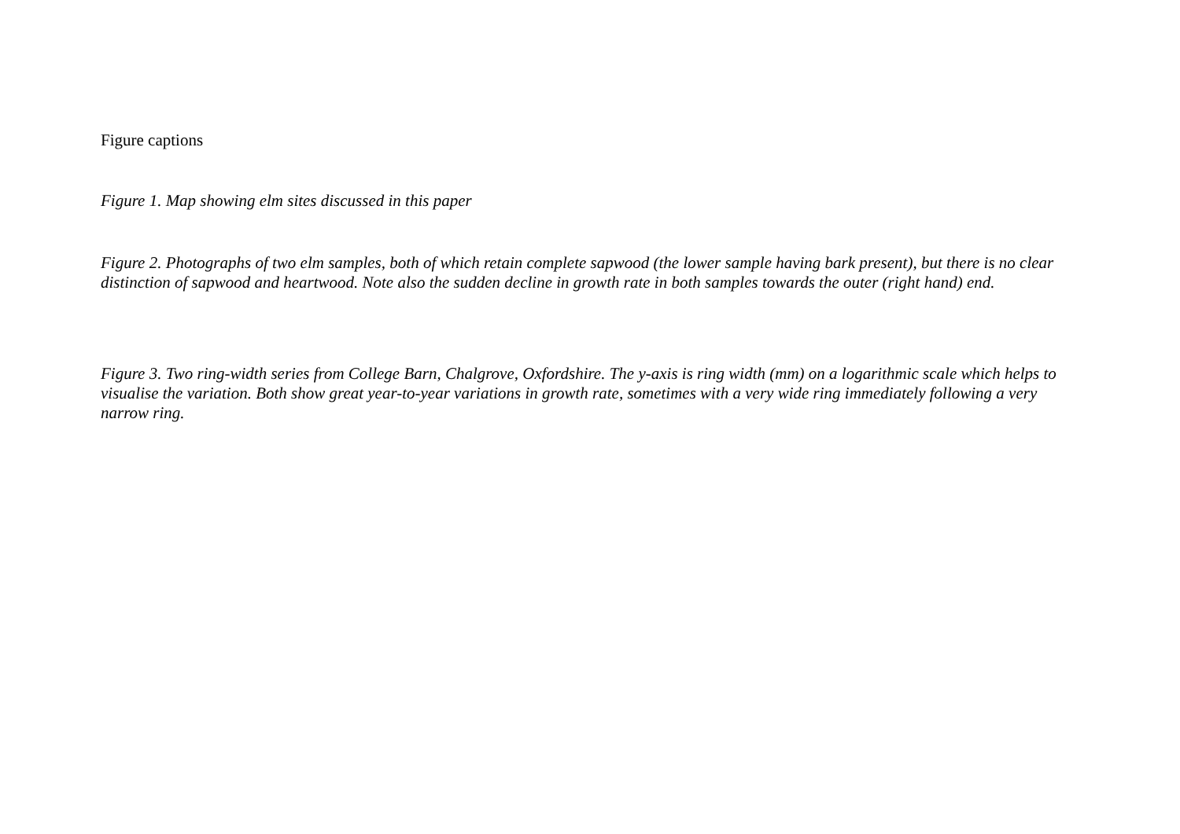Figure captions
Figure 1. Map showing elm sites discussed in this paper
Figure 2. Photographs of two elm samples, both of which retain complete sapwood (the lower sample having bark present), but there is no clear distinction of sapwood and heartwood. Note also the sudden decline in growth rate in both samples towards the outer (right hand) end.
Figure 3. Two ring-width series from College Barn, Chalgrove, Oxfordshire. The y-axis is ring width (mm) on a logarithmic scale which helps to visualise the variation. Both show great year-to-year variations in growth rate, sometimes with a very wide ring immediately following a very narrow ring.